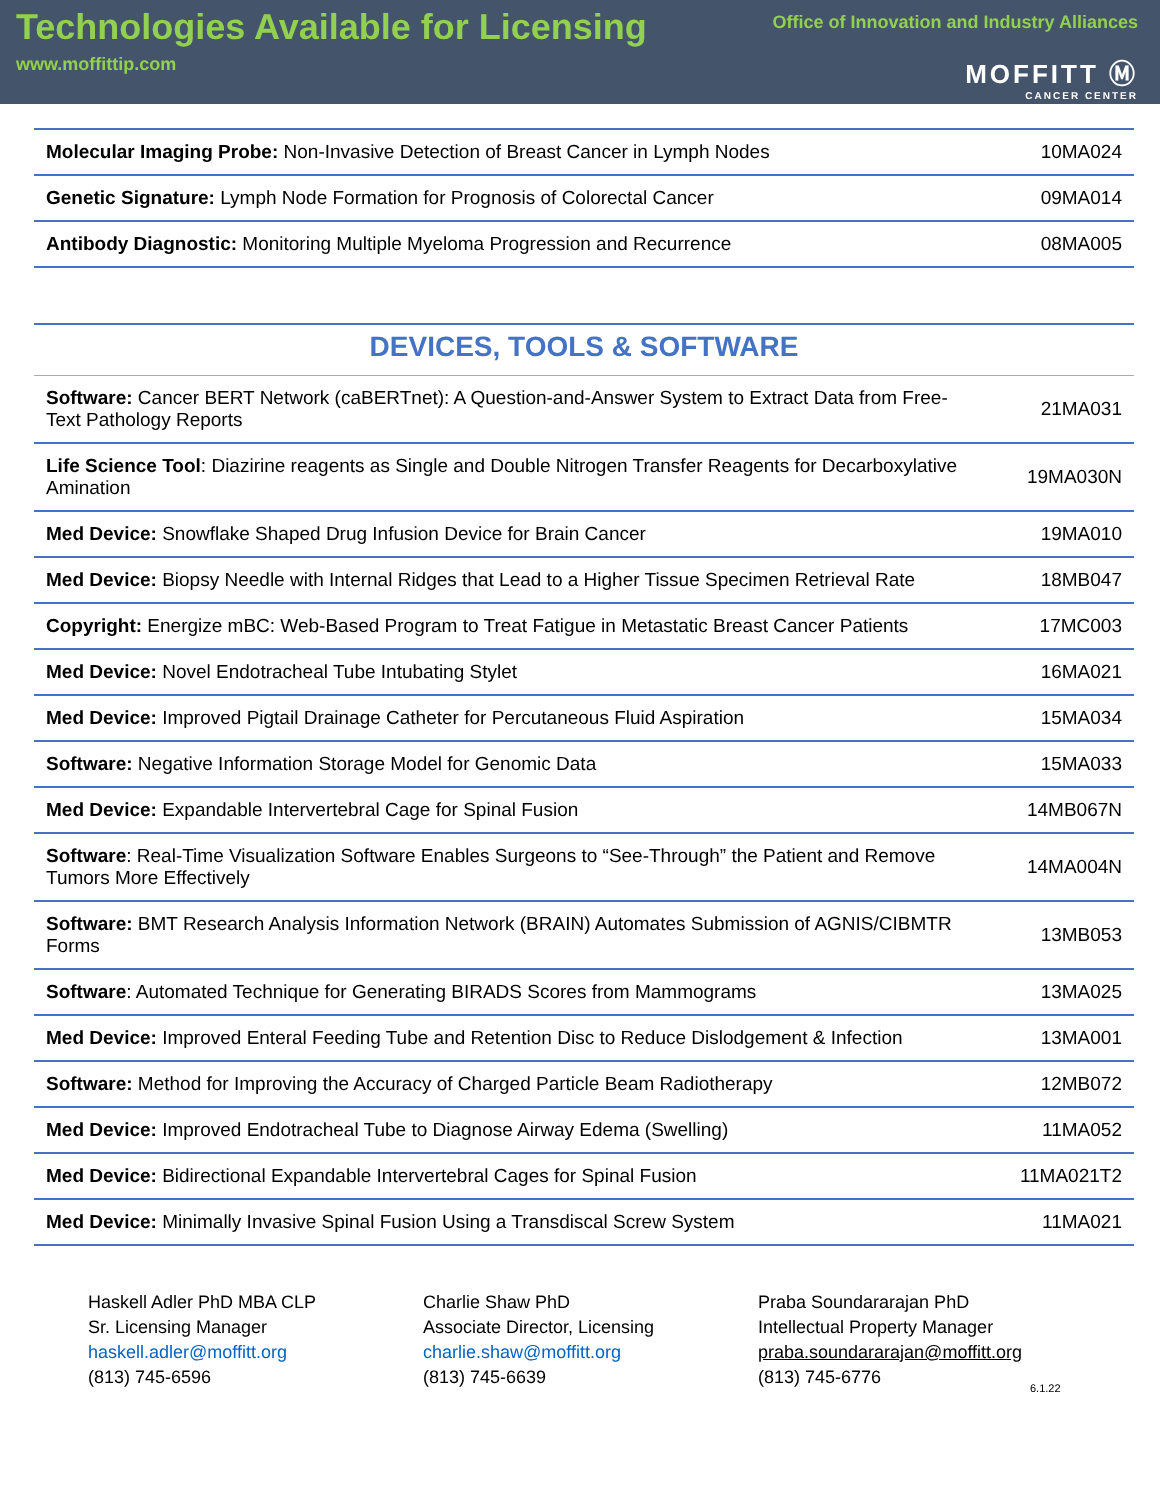Technologies Available for Licensing
www.moffittip.com
Office of Innovation and Industry Alliances
MOFFITT Ⓜ
CANCER CENTER
| Molecular Imaging Probe: Non-Invasive Detection of Breast Cancer in Lymph Nodes | 10MA024 |
| Genetic Signature: Lymph Node Formation for Prognosis of Colorectal Cancer | 09MA014 |
| Antibody Diagnostic: Monitoring Multiple Myeloma Progression and Recurrence | 08MA005 |
DEVICES, TOOLS & SOFTWARE
| Software: Cancer BERT Network (caBERTnet): A Question-and-Answer System to Extract Data from Free-Text Pathology Reports | 21MA031 |
| Life Science Tool : Diazirine reagents as Single and Double Nitrogen Transfer Reagents for Decarboxylative Amination | 19MA030N |
| Med Device: Snowflake Shaped Drug Infusion Device for Brain Cancer | 19MA010 |
| Med Device: Biopsy Needle with Internal Ridges that Lead to a Higher Tissue Specimen Retrieval Rate | 18MB047 |
| Copyright: Energize mBC: Web-Based Program to Treat Fatigue in Metastatic Breast Cancer Patients | 17MC003 |
| Med Device: Novel Endotracheal Tube Intubating Stylet | 16MA021 |
| Med Device: Improved Pigtail Drainage Catheter for Percutaneous Fluid Aspiration | 15MA034 |
| Software: Negative Information Storage Model for Genomic Data | 15MA033 |
| Med Device: Expandable Intervertebral Cage for Spinal Fusion | 14MB067N |
| Software : Real-Time Visualization Software Enables Surgeons to “See-Through” the Patient and Remove Tumors More Effectively | 14MA004N |
| Software: BMT Research Analysis Information Network (BRAIN) Automates Submission of AGNIS/CIBMTR Forms | 13MB053 |
| Software : Automated Technique for Generating BIRADS Scores from Mammograms | 13MA025 |
| Med Device: Improved Enteral Feeding Tube and Retention Disc to Reduce Dislodgement & Infection | 13MA001 |
| Software: Method for Improving the Accuracy of Charged Particle Beam Radiotherapy | 12MB072 |
| Med Device: Improved Endotracheal Tube to Diagnose Airway Edema (Swelling) | 11MA052 |
| Med Device: Bidirectional Expandable Intervertebral Cages for Spinal Fusion | 11MA021T2 |
| Med Device: Minimally Invasive Spinal Fusion Using a Transdiscal Screw System | 11MA021 |
Haskell Adler PhD MBA CLP
Sr. Licensing Manager
haskell.adler@moffitt.org
(813) 745-6596
Charlie Shaw PhD
Associate Director, Licensing
charlie.shaw@moffitt.org
(813) 745-6639
Praba Soundararajan PhD
Intellectual Property Manager
praba.soundararajan@moffitt.org
(813) 745-6776
6.1.22